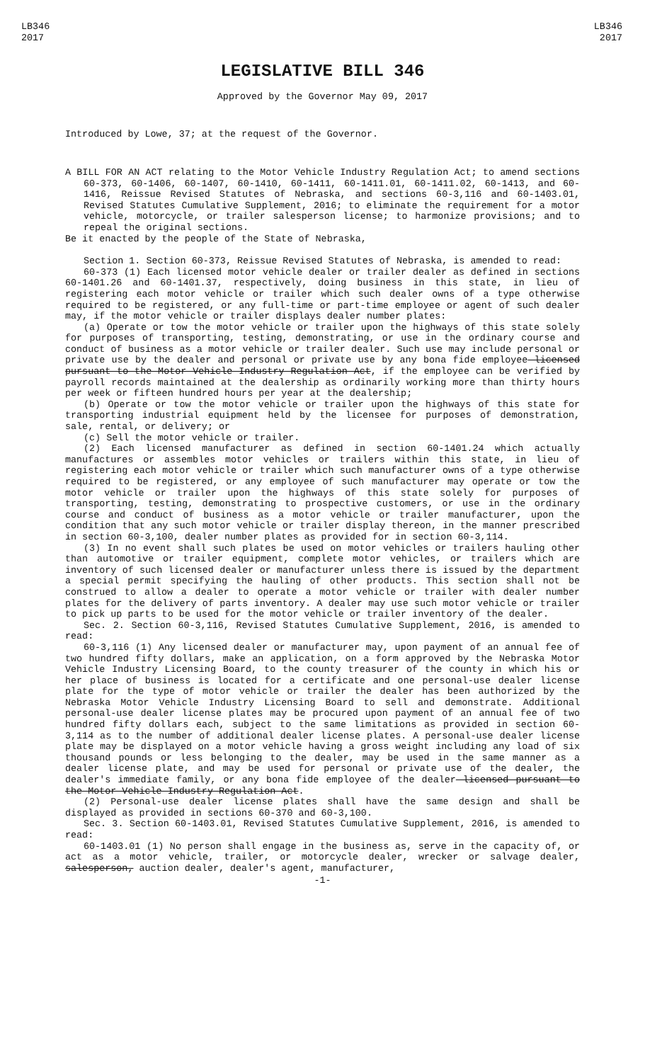LB346
2017
LB346
2017
LEGISLATIVE BILL 346
Approved by the Governor May 09, 2017
Introduced by Lowe, 37; at the request of the Governor.
A BILL FOR AN ACT relating to the Motor Vehicle Industry Regulation Act; to amend sections 60-373, 60-1406, 60-1407, 60-1410, 60-1411, 60-1411.01, 60-1411.02, 60-1413, and 60-1416, Reissue Revised Statutes of Nebraska, and sections 60-3,116 and 60-1403.01, Revised Statutes Cumulative Supplement, 2016; to eliminate the requirement for a motor vehicle, motorcycle, or trailer salesperson license; to harmonize provisions; and to repeal the original sections.
Be it enacted by the people of the State of Nebraska,
Section 1. Section 60-373, Reissue Revised Statutes of Nebraska, is amended to read:
60-373 (1) Each licensed motor vehicle dealer or trailer dealer as defined in sections 60-1401.26 and 60-1401.37, respectively, doing business in this state, in lieu of registering each motor vehicle or trailer which such dealer owns of a type otherwise required to be registered, or any full-time or part-time employee or agent of such dealer may, if the motor vehicle or trailer displays dealer number plates:
(a) Operate or tow the motor vehicle or trailer upon the highways of this state solely for purposes of transporting, testing, demonstrating, or use in the ordinary course and conduct of business as a motor vehicle or trailer dealer. Such use may include personal or private use by the dealer and personal or private use by any bona fide employee licensed pursuant to the Motor Vehicle Industry Regulation Act, if the employee can be verified by payroll records maintained at the dealership as ordinarily working more than thirty hours per week or fifteen hundred hours per year at the dealership;
(b) Operate or tow the motor vehicle or trailer upon the highways of this state for transporting industrial equipment held by the licensee for purposes of demonstration, sale, rental, or delivery; or
(c) Sell the motor vehicle or trailer.
(2) Each licensed manufacturer as defined in section 60-1401.24 which actually manufactures or assembles motor vehicles or trailers within this state, in lieu of registering each motor vehicle or trailer which such manufacturer owns of a type otherwise required to be registered, or any employee of such manufacturer may operate or tow the motor vehicle or trailer upon the highways of this state solely for purposes of transporting, testing, demonstrating to prospective customers, or use in the ordinary course and conduct of business as a motor vehicle or trailer manufacturer, upon the condition that any such motor vehicle or trailer display thereon, in the manner prescribed in section 60-3,100, dealer number plates as provided for in section 60-3,114.
(3) In no event shall such plates be used on motor vehicles or trailers hauling other than automotive or trailer equipment, complete motor vehicles, or trailers which are inventory of such licensed dealer or manufacturer unless there is issued by the department a special permit specifying the hauling of other products. This section shall not be construed to allow a dealer to operate a motor vehicle or trailer with dealer number plates for the delivery of parts inventory. A dealer may use such motor vehicle or trailer to pick up parts to be used for the motor vehicle or trailer inventory of the dealer.
Sec. 2. Section 60-3,116, Revised Statutes Cumulative Supplement, 2016, is amended to read:
60-3,116 (1) Any licensed dealer or manufacturer may, upon payment of an annual fee of two hundred fifty dollars, make an application, on a form approved by the Nebraska Motor Vehicle Industry Licensing Board, to the county treasurer of the county in which his or her place of business is located for a certificate and one personal-use dealer license plate for the type of motor vehicle or trailer the dealer has been authorized by the Nebraska Motor Vehicle Industry Licensing Board to sell and demonstrate. Additional personal-use dealer license plates may be procured upon payment of an annual fee of two hundred fifty dollars each, subject to the same limitations as provided in section 60-3,114 as to the number of additional dealer license plates. A personal-use dealer license plate may be displayed on a motor vehicle having a gross weight including any load of six thousand pounds or less belonging to the dealer, may be used in the same manner as a dealer license plate, and may be used for personal or private use of the dealer, the dealer's immediate family, or any bona fide employee of the dealer licensed pursuant to the Motor Vehicle Industry Regulation Act.
(2) Personal-use dealer license plates shall have the same design and shall be displayed as provided in sections 60-370 and 60-3,100.
Sec. 3. Section 60-1403.01, Revised Statutes Cumulative Supplement, 2016, is amended to read:
60-1403.01 (1) No person shall engage in the business as, serve in the capacity of, or act as a motor vehicle, trailer, or motorcycle dealer, wrecker or salvage dealer, salesperson, auction dealer, dealer's agent, manufacturer,
-1-